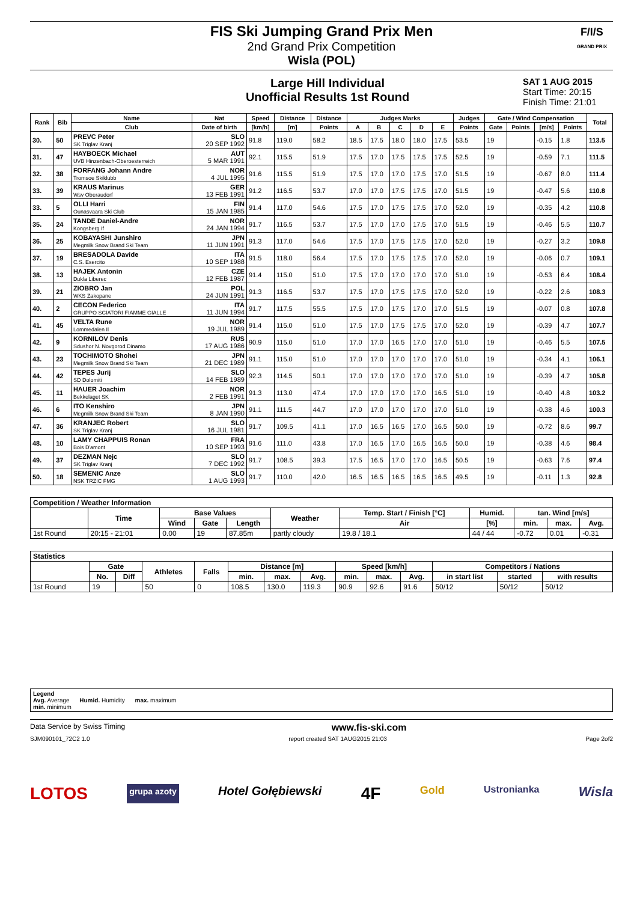FIS Ski Jumping Grand Prix Men
2nd Grand Prix Competition
Wisla (POL)
F/I/S
GRAND PRIX
Large Hill Individual
Unofficial Results 1st Round
SAT 1 AUG 2015
Start Time: 20:15
Finish Time: 21:01
| Rank | Bib | Name | Nat | Speed | Distance | Distance | Judges Marks | | | | | Judges | Gate / Wind Compensation | | | | Total |
| --- | --- | --- | --- | --- | --- | --- | --- | --- | --- | --- | --- | --- | --- | --- | --- | --- | --- |
| | | Club | Date of birth | [km/h] | [m] | Points | A | B | C | D | E | Points | Gate | Points | [m/s] | Points | |
| 30. | 50 | PREVC Peter SK Triglav Kranj | SLO 20 SEP 1992 | 91.8 | 119.0 | 58.2 | 18.5 | 17.5 | 18.0 | 18.0 | 17.5 | 53.5 | 19 | | -0.15 | 1.8 | 113.5 |
| 31. | 47 | HAYBOECK Michael UVB Hinzenbach-Oberoesterreich | AUT 5 MAR 1991 | 92.1 | 115.5 | 51.9 | 17.5 | 17.0 | 17.5 | 17.5 | 17.5 | 52.5 | 19 | | -0.59 | 7.1 | 111.5 |
| 32. | 38 | FORFANG Johann Andre Tromsoe Skiklubb | NOR 4 JUL 1995 | 91.6 | 115.5 | 51.9 | 17.5 | 17.0 | 17.0 | 17.5 | 17.0 | 51.5 | 19 | | -0.67 | 8.0 | 111.4 |
| 33. | 39 | KRAUS Marinus Wsv Oberaudorf | GER 13 FEB 1991 | 91.2 | 116.5 | 53.7 | 17.0 | 17.0 | 17.5 | 17.5 | 17.0 | 51.5 | 19 | | -0.47 | 5.6 | 110.8 |
| 33. | 5 | OLLI Harri Ounasvaara Ski Club | FIN 15 JAN 1985 | 91.4 | 117.0 | 54.6 | 17.5 | 17.0 | 17.5 | 17.5 | 17.0 | 52.0 | 19 | | -0.35 | 4.2 | 110.8 |
| 35. | 24 | TANDE Daniel-Andre Kongsberg If | NOR 24 JAN 1994 | 91.7 | 116.5 | 53.7 | 17.5 | 17.0 | 17.0 | 17.5 | 17.0 | 51.5 | 19 | | -0.46 | 5.5 | 110.7 |
| 36. | 25 | KOBAYASHI Junshiro Megmilk Snow Brand Ski Team | JPN 11 JUN 1991 | 91.3 | 117.0 | 54.6 | 17.5 | 17.0 | 17.5 | 17.5 | 17.0 | 52.0 | 19 | | -0.27 | 3.2 | 109.8 |
| 37. | 19 | BRESADOLA Davide C.S. Esercito | ITA 10 SEP 1988 | 91.5 | 118.0 | 56.4 | 17.5 | 17.0 | 17.5 | 17.5 | 17.0 | 52.0 | 19 | | -0.06 | 0.7 | 109.1 |
| 38. | 13 | HAJEK Antonin Dukla Liberec | CZE 12 FEB 1987 | 91.4 | 115.0 | 51.0 | 17.5 | 17.0 | 17.0 | 17.0 | 17.0 | 51.0 | 19 | | -0.53 | 6.4 | 108.4 |
| 39. | 21 | ZIOBRO Jan WKS Zakopane | POL 24 JUN 1991 | 91.3 | 116.5 | 53.7 | 17.5 | 17.0 | 17.5 | 17.5 | 17.0 | 52.0 | 19 | | -0.22 | 2.6 | 108.3 |
| 40. | 2 | CECON Federico GRUPPO SCIATORI FIAMME GIALLE | ITA 11 JUN 1994 | 91.7 | 117.5 | 55.5 | 17.5 | 17.0 | 17.5 | 17.0 | 17.0 | 51.5 | 19 | | -0.07 | 0.8 | 107.8 |
| 41. | 45 | VELTA Rune Lommedalen Il | NOR 19 JUL 1989 | 91.4 | 115.0 | 51.0 | 17.5 | 17.0 | 17.5 | 17.5 | 17.0 | 52.0 | 19 | | -0.39 | 4.7 | 107.7 |
| 42. | 9 | KORNILOV Denis Sdushor N. Novgorod Dinamo | RUS 17 AUG 1986 | 90.9 | 115.0 | 51.0 | 17.0 | 17.0 | 16.5 | 17.0 | 17.0 | 51.0 | 19 | | -0.46 | 5.5 | 107.5 |
| 43. | 23 | TOCHIMOTO Shohei Megmilk Snow Brand Ski Team | JPN 21 DEC 1989 | 91.1 | 115.0 | 51.0 | 17.0 | 17.0 | 17.0 | 17.0 | 17.0 | 51.0 | 19 | | -0.34 | 4.1 | 106.1 |
| 44. | 42 | TEPES Jurij SD Dolomiti | SLO 14 FEB 1989 | 92.3 | 114.5 | 50.1 | 17.0 | 17.0 | 17.0 | 17.0 | 17.0 | 51.0 | 19 | | -0.39 | 4.7 | 105.8 |
| 45. | 11 | HAUER Joachim Bekkelaget SK | NOR 2 FEB 1991 | 91.3 | 113.0 | 47.4 | 17.0 | 17.0 | 17.0 | 17.0 | 16.5 | 51.0 | 19 | | -0.40 | 4.8 | 103.2 |
| 46. | 6 | ITO Kenshiro Megmilk Snow Brand Ski Team | JPN 8 JAN 1990 | 91.1 | 111.5 | 44.7 | 17.0 | 17.0 | 17.0 | 17.0 | 17.0 | 51.0 | 19 | | -0.38 | 4.6 | 100.3 |
| 47. | 36 | KRANJEC Robert SK Triglav Kranj | SLO 16 JUL 1981 | 91.7 | 109.5 | 41.1 | 17.0 | 16.5 | 16.5 | 17.0 | 16.5 | 50.0 | 19 | | -0.72 | 8.6 | 99.7 |
| 48. | 10 | LAMY CHAPPUIS Ronan Bois D'amont | FRA 10 SEP 1993 | 91.6 | 111.0 | 43.8 | 17.0 | 16.5 | 17.0 | 16.5 | 16.5 | 50.0 | 19 | | -0.38 | 4.6 | 98.4 |
| 49. | 37 | DEZMAN Nejc SK Triglav Kranj | SLO 7 DEC 1992 | 91.7 | 108.5 | 39.3 | 17.5 | 16.5 | 17.0 | 17.0 | 16.5 | 50.5 | 19 | | -0.63 | 7.6 | 97.4 |
| 50. | 18 | SEMENIC Anze NSK TRZIC FMG | SLO 1 AUG 1993 | 91.7 | 110.0 | 42.0 | 16.5 | 16.5 | 16.5 | 16.5 | 16.5 | 49.5 | 19 | | -0.11 | 1.3 | 92.8 |
| Competition / Weather Information | | | | | | | | | | |
| --- | --- | --- | --- | --- | --- | --- | --- | --- | --- | --- |
| | Time | Base Values | | | Weather | Temp. Start / Finish [°C] | Humid. | tan. Wind [m/s] | | |
| | | Wind | Gate | Length | | Air | [%] | min. | max. | Avg. |
| 1st Round | 20:15 - 21:01 | 0.00 | 19 | 87.85m | partly cloudy | 19.8 / 18.1 | 44 / 44 | -0.72 | 0.01 | -0.31 |
| Statistics | | | | | | | | | | | | | |
| --- | --- | --- | --- | --- | --- | --- | --- | --- | --- | --- | --- | --- | --- |
| | Gate | | Athletes | Falls | Distance [m] | | | Speed [km/h] | | | Competitors / Nations | | |
| | No. | Diff | | | min. | max. | Avg. | min. | max. | Avg. | in start list | started | with results |
| 1st Round | 19 | | 50 | 0 | 108.5 | 130.0 | 119.3 | 90.9 | 92.6 | 91.6 | 50/12 | 50/12 | 50/12 |
Legend
Avg. Average Humid. Humidity max. maximum
min. minimum
Data Service by Swiss Timing www.fis-ski.com
SJM090101_72C2 1.0 report created SAT 1AUG2015 21:03 Page 2of2
LOTOS grupa azoty Hotel Gołębiewski 4F Gold Ustronianka Wisla